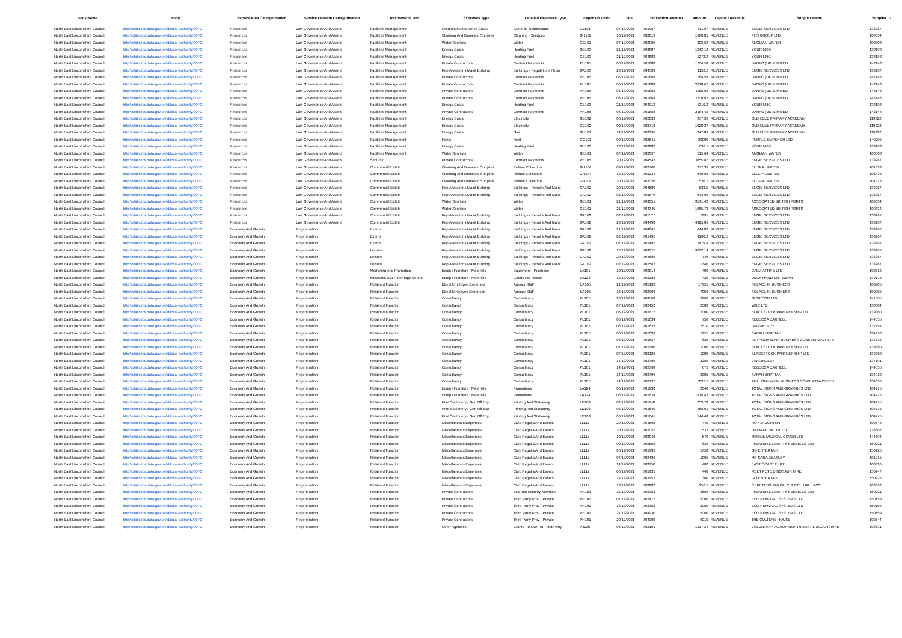| Body Name | Body | Service Area Catergorisation | Service Division Catergorisation | Responsible Unit | Expenses Type | Detailed Expenses Type | Expenses Code | Date | Transaction Number | Amount | Capital / Revenue | Supplier Name | Supplier ID |
| --- | --- | --- | --- | --- | --- | --- | --- | --- | --- | --- | --- | --- | --- |
| North East Lincolnshire Council | http://statistics.data.gov.uk/id/local-authority/00FC | Resources | Law Governance And Assets | Facilities Management | Grounds Maintenance Costs | Grounds Maintenance | GJ101 | 07/12/2021 | 701997 | 611.87 | REVENUE | ENGIE SERVICES LTD | 133267 |
| North East Lincolnshire Council | http://statistics.data.gov.uk/id/local-authority/00FC | Resources | Law Governance And Assets | Facilities Management | Cleaning And Domestic Supplies | Cleaning - Services | GH102 | 10/12/2021 | 703013 | 1680.81 | REVENUE | PHS GROUP LTD | 100554 |
| North East Lincolnshire Council | http://statistics.data.gov.uk/id/local-authority/00FC | Resources | Law Governance And Assets | Facilities Management | Water Services | Water | GE101 | 07/12/2021 | 702095 | 303.62 | REVENUE | ANGLIAN WATER | 100508 |
| North East Lincolnshire Council | http://statistics.data.gov.uk/id/local-authority/00FC | Resources | Law Governance And Assets | Facilities Management | Energy Costs | Heating Fuel | GB103 | 21/12/2021 | 704887 | 1342.13 | REVENUE | YOUR NRG | 138198 |
| North East Lincolnshire Council | http://statistics.data.gov.uk/id/local-authority/00FC | Resources | Law Governance And Assets | Facilities Management | Energy Costs | Heating Fuel | GB103 | 21/12/2021 | 704888 | 1272.2 | REVENUE | YOUR NRG | 138198 |
| North East Lincolnshire Council | http://statistics.data.gov.uk/id/local-authority/00FC | Resources | Law Governance And Assets | Facilities Management | Private Contractors | Contract Payments | PH105 | 06/12/2021 | 701888 | 1764.58 | REVENUE | DANFO (UK) LIMITED | 142148 |
| North East Lincolnshire Council | http://statistics.data.gov.uk/id/local-authority/00FC | Resources | Law Governance And Assets | Facilities Management | Rep Alterations Maint Building | Buildings - Regulations / Insp | GA103 | 20/12/2021 | 704509 | 1152.5 | REVENUE | ENGIE SERVICES LTD | 133267 |
| North East Lincolnshire Council | http://statistics.data.gov.uk/id/local-authority/00FC | Resources | Law Governance And Assets | Facilities Management | Private Contractors | Contract Payments | PH105 | 06/12/2021 | 701888 | 1764.58 | REVENUE | DANFO (UK) LIMITED | 142148 |
| North East Lincolnshire Council | http://statistics.data.gov.uk/id/local-authority/00FC | Resources | Law Governance And Assets | Facilities Management | Private Contractors | Contract Payments | PH105 | 06/12/2021 | 701888 | 2618.67 | REVENUE | DANFO (UK) LIMITED | 142148 |
| North East Lincolnshire Council | http://statistics.data.gov.uk/id/local-authority/00FC | Resources | Law Governance And Assets | Facilities Management | Private Contractors | Contract Payments | PH105 | 06/12/2021 | 701888 | 4185.08 | REVENUE | DANFO (UK) LIMITED | 142148 |
| North East Lincolnshire Council | http://statistics.data.gov.uk/id/local-authority/00FC | Resources | Law Governance And Assets | Facilities Management | Private Contractors | Contract Payments | PH105 | 06/12/2021 | 701888 | 2200.92 | REVENUE | DANFO (UK) LIMITED | 142148 |
| North East Lincolnshire Council | http://statistics.data.gov.uk/id/local-authority/00FC | Resources | Law Governance And Assets | Facilities Management | Energy Costs | Heating Fuel | GB103 | 21/12/2021 | 704913 | 1319.3 | REVENUE | YOUR NRG | 138198 |
| North East Lincolnshire Council | http://statistics.data.gov.uk/id/local-authority/00FC | Resources | Law Governance And Assets | Facilities Management | Private Contractors | Contract Payments | PH105 | 06/12/2021 | 701888 | 2184.42 | REVENUE | DANFO (UK) LIMITED | 142148 |
| North East Lincolnshire Council | http://statistics.data.gov.uk/id/local-authority/00FC | Resources | Law Governance And Assets | Facilities Management | Energy Costs | Electricity | GB102 | 06/12/2021 | 702032 | 377.36 | REVENUE | OLD CLEE PRIMARY ACADEMY | 119822 |
| North East Lincolnshire Council | http://statistics.data.gov.uk/id/local-authority/00FC | Resources | Law Governance And Assets | Facilities Management | Energy Costs | Electricity | GB102 | 09/12/2021 | 702719 | 1020.27 | REVENUE | OLD CLEE PRIMARY ACADEMY | 119822 |
| North East Lincolnshire Council | http://statistics.data.gov.uk/id/local-authority/00FC | Resources | Law Governance And Assets | Facilities Management | Energy Costs | Gas | GB101 | 14/12/2021 | 703396 | 347.89 | REVENUE | OLD CLEE PRIMARY ACADEMY | 119822 |
| North East Lincolnshire Council | http://statistics.data.gov.uk/id/local-authority/00FC | Resources | Law Governance And Assets | Facilities Management | Rents | Rent | GC101 | 09/12/2021 | 702641 | 30000 | REVENUE | PURPLE EMPEROR LTD | 140205 |
| North East Lincolnshire Council | http://statistics.data.gov.uk/id/local-authority/00FC | Resources | Law Governance And Assets | Facilities Management | Energy Costs | Heating Fuel | GB103 | 13/12/2021 | 703282 | 636.1 | REVENUE | YOUR NRG | 138198 |
| North East Lincolnshire Council | http://statistics.data.gov.uk/id/local-authority/00FC | Resources | Law Governance And Assets | Facilities Management | Water Services | Water | GE101 | 07/12/2021 | 702097 | 515.64 | REVENUE | ANGLIAN WATER | 100508 |
| North East Lincolnshire Council | http://statistics.data.gov.uk/id/local-authority/00FC | Resources | Law Governance And Assets | Security | Private Contractors | Contract Payments | PH105 | 20/12/2021 | 704543 | 3655.87 | REVENUE | ENGIE SERVICES LTD | 133267 |
| North East Lincolnshire Council | http://statistics.data.gov.uk/id/local-authority/00FC | Resources | Law Governance And Assets | Commercial Estate | Cleaning And Domestic Supplies | Refuse Collection | GH104 | 09/12/2021 | 702760 | 277.36 | REVENUE | ELLGIA LIMITED | 101433 |
| North East Lincolnshire Council | http://statistics.data.gov.uk/id/local-authority/00FC | Resources | Law Governance And Assets | Commercial Estate | Cleaning And Domestic Supplies | Refuse Collection | GH104 | 13/12/2021 | 703234 | 640.92 | REVENUE | ELLGIA LIMITED | 101433 |
| North East Lincolnshire Council | http://statistics.data.gov.uk/id/local-authority/00FC | Resources | Law Governance And Assets | Commercial Estate | Cleaning And Domestic Supplies | Refuse Collection | GH104 | 10/12/2021 | 703056 | 536.7 | REVENUE | ELLGIA LIMITED | 101433 |
| North East Lincolnshire Council | http://statistics.data.gov.uk/id/local-authority/00FC | Resources | Law Governance And Assets | Commercial Estate | Rep Alterations Maint Building | Buildings - Repairs And Maint | GA102 | 20/12/2021 | 704689 | 533.5 | REVENUE | ENGIE SERVICES LTD | 133267 |
| North East Lincolnshire Council | http://statistics.data.gov.uk/id/local-authority/00FC | Resources | Law Governance And Assets | Commercial Estate | Rep Alterations Maint Building | Buildings - Repairs And Maint | GA102 | 02/12/2021 | 701576 | 543.95 | REVENUE | ENGIE SERVICES LTD | 133267 |
| North East Lincolnshire Council | http://statistics.data.gov.uk/id/local-authority/00FC | Resources | Law Governance And Assets | Commercial Estate | Water Services | Water | GE101 | 21/12/2021 | 704351 | 3541.42 | REVENUE | ASSOCIATED BRITISH PORTS | 100834 |
| North East Lincolnshire Council | http://statistics.data.gov.uk/id/local-authority/00FC | Resources | Law Governance And Assets | Commercial Estate | Water Services | Water | GE101 | 21/12/2021 | 704345 | 1685.73 | REVENUE | ASSOCIATED BRITISH PORTS | 100834 |
| North East Lincolnshire Council | http://statistics.data.gov.uk/id/local-authority/00FC | Resources | Law Governance And Assets | Commercial Estate | Rep Alterations Maint Building | Buildings - Repairs And Maint | GA102 | 02/12/2021 | 701577 | 7995 | REVENUE | ENGIE SERVICES LTD | 133267 |
| North East Lincolnshire Council | http://statistics.data.gov.uk/id/local-authority/00FC | Resources | Law Governance And Assets | Commercial Estate | Rep Alterations Maint Building | Buildings - Repairs And Maint | GA102 | 20/12/2021 | 704498 | 4925.06 | REVENUE | ENGIE SERVICES LTD | 133267 |
| North East Lincolnshire Council | http://statistics.data.gov.uk/id/local-authority/00FC | Economy And Growth | Regeneration | Events | Rep Alterations Maint Building | Buildings - Repairs And Maint | GA102 | 21/12/2021 | 704845 | 644.82 | REVENUE | ENGIE SERVICES LTD | 133267 |
| North East Lincolnshire Council | http://statistics.data.gov.uk/id/local-authority/00FC | Economy And Growth | Regeneration | Events | Rep Alterations Maint Building | Buildings - Repairs And Maint | GA102 | 02/12/2021 | 701495 | 4160.2 | REVENUE | ENGIE SERVICES LTD | 133267 |
| North East Lincolnshire Council | http://statistics.data.gov.uk/id/local-authority/00FC | Economy And Growth | Regeneration | Events | Rep Alterations Maint Building | Buildings - Repairs And Maint | GA102 | 02/12/2021 | 701497 | 2479.4 | REVENUE | ENGIE SERVICES LTD | 133267 |
| North East Lincolnshire Council | http://statistics.data.gov.uk/id/local-authority/00FC | Economy And Growth | Regeneration | Leisure | Rep Alterations Maint Building | Buildings - Repairs And Maint | GA102 | 17/12/2021 | 704375 | 9692.14 | REVENUE | ENGIE SERVICES LTD | 133267 |
| North East Lincolnshire Council | http://statistics.data.gov.uk/id/local-authority/00FC | Economy And Growth | Regeneration | Leisure | Rep Alterations Maint Building | Buildings - Repairs And Maint | GA102 | 20/12/2021 | 704686 | 745 | REVENUE | ENGIE SERVICES LTD | 133267 |
| North East Lincolnshire Council | http://statistics.data.gov.uk/id/local-authority/00FC | Economy And Growth | Regeneration | Leisure | Rep Alterations Maint Building | Buildings - Repairs And Maint | GA102 | 02/12/2021 | 701562 | 1340 | REVENUE | ENGIE SERVICES LTD | 133267 |
| North East Lincolnshire Council | http://statistics.data.gov.uk/id/local-authority/00FC | Economy And Growth | Regeneration | Marketing And Promotion | Equip / Furniture / Materials | Equipment - Purchase | LA101 | 10/12/2021 | 703014 | 400 | REVENUE | CALM ATTIRE LTD | 102616 |
| North East Lincolnshire Council | http://statistics.data.gov.uk/id/local-authority/00FC | Economy And Growth | Regeneration | Museums & N F Heritage Centre | Equip / Furniture / Materials | Goods For Resale | LA123 | 13/12/2021 | 703288 | 420 | REVENUE | DECK HAND KNITWEAR | 139173 |
| North East Lincolnshire Council | http://statistics.data.gov.uk/id/local-authority/00FC | Economy And Growth | Regeneration | Retained Function | Direct Employee Expenses | Agency Staff | EA105 | 21/12/2021 | 705132 | 17955 | REVENUE | SOLACE IN BUSINESS | 100785 |
| North East Lincolnshire Council | http://statistics.data.gov.uk/id/local-authority/00FC | Economy And Growth | Regeneration | Retained Function | Direct Employee Expenses | Agency Staff | EA105 | 16/12/2021 | 703999 | 7050 | REVENUE | SOLACE IN BUSINESS | 100785 |
| North East Lincolnshire Council | http://statistics.data.gov.uk/id/local-authority/00FC | Economy And Growth | Regeneration | Retained Function | Consultancy | Consultancy | PL101 | 20/12/2021 | 704568 | 3960 | REVENUE | GENECON LTD | 141505 |
| North East Lincolnshire Council | http://statistics.data.gov.uk/id/local-authority/00FC | Economy And Growth | Regeneration | Retained Function | Consultancy | Consultancy | PL101 | 07/12/2021 | 702452 | 2500 | REVENUE | WNC LTD | 138684 |
| North East Lincolnshire Council | http://statistics.data.gov.uk/id/local-authority/00FC | Economy And Growth | Regeneration | Retained Function | Consultancy | Consultancy | PL101 | 06/12/2021 | 701877 | 2000 | REVENUE | BLACKSTOCK PARTNERSHIP LTD | 139880 |
| North East Lincolnshire Council | http://statistics.data.gov.uk/id/local-authority/00FC | Economy And Growth | Regeneration | Retained Function | Consultancy | Consultancy | PL101 | 06/12/2021 | 701634 | 750 | REVENUE | REBECCA DARNELL | 144555 |
| North East Lincolnshire Council | http://statistics.data.gov.uk/id/local-authority/00FC | Economy And Growth | Regeneration | Retained Function | Consultancy | Consultancy | PL101 | 06/12/2021 | 701635 | 2510 | REVENUE | IAN GIRDLEY | 137191 |
| North East Lincolnshire Council | http://statistics.data.gov.uk/id/local-authority/00FC | Economy And Growth | Regeneration | Retained Function | Consultancy | Consultancy | PL101 | 06/12/2021 | 701636 | 1955 | REVENUE | SARAH BRATTAN | 134910 |
| North East Lincolnshire Council | http://statistics.data.gov.uk/id/local-authority/00FC | Economy And Growth | Regeneration | Retained Function | Consultancy | Consultancy | PL101 | 06/12/2021 | 701637 | 625 | REVENUE | ANTHONY WINN BUSINESS CONSULTANCY LTD | 134636 |
| North East Lincolnshire Council | http://statistics.data.gov.uk/id/local-authority/00FC | Economy And Growth | Regeneration | Retained Function | Consultancy | Consultancy | PL101 | 07/12/2021 | 701996 | 1000 | REVENUE | BLACKSTOCK PARTNERSHIP LTD | 139880 |
| North East Lincolnshire Council | http://statistics.data.gov.uk/id/local-authority/00FC | Economy And Growth | Regeneration | Retained Function | Consultancy | Consultancy | PL101 | 07/12/2021 | 702126 | 1000 | REVENUE | BLACKSTOCK PARTNERSHIP LTD | 139880 |
| North East Lincolnshire Council | http://statistics.data.gov.uk/id/local-authority/00FC | Economy And Growth | Regeneration | Retained Function | Consultancy | Consultancy | PL101 | 14/12/2021 | 702799 | 2280 | REVENUE | IAN GIRDLEY | 137191 |
| North East Lincolnshire Council | http://statistics.data.gov.uk/id/local-authority/00FC | Economy And Growth | Regeneration | Retained Function | Consultancy | Consultancy | PL101 | 14/12/2021 | 702798 | 675 | REVENUE | REBECCA DARNELL | 144555 |
| North East Lincolnshire Council | http://statistics.data.gov.uk/id/local-authority/00FC | Economy And Growth | Regeneration | Retained Function | Consultancy | Consultancy | PL101 | 14/12/2021 | 702796 | 2305 | REVENUE | SARAH BRATTAN | 134910 |
| North East Lincolnshire Council | http://statistics.data.gov.uk/id/local-authority/00FC | Economy And Growth | Regeneration | Retained Function | Consultancy | Consultancy | PL101 | 14/12/2021 | 702797 | 1037.5 | REVENUE | ANTHONY WINN BUSINESS CONSULTANCY LTD | 134636 |
| North East Lincolnshire Council | http://statistics.data.gov.uk/id/local-authority/00FC | Economy And Growth | Regeneration | Retained Function | Equip / Furniture / Materials | Promotions | LA124 | 06/12/2021 | 701930 | 2040 | REVENUE | TOTAL SIGNS AND GRAPHICS LTD | 104775 |
| North East Lincolnshire Council | http://statistics.data.gov.uk/id/local-authority/00FC | Economy And Growth | Regeneration | Retained Function | Equip / Furniture / Materials | Promotions | LA124 | 06/12/2021 | 701639 | 1816.42 | REVENUE | TOTAL SIGNS AND GRAPHICS LTD | 104775 |
| North East Lincolnshire Council | http://statistics.data.gov.uk/id/local-authority/00FC | Economy And Growth | Regeneration | Retained Function | Print Stationery / Gen Off Exp | Printing And Stationery | LD103 | 02/12/2021 | 701140 | 253.78 | REVENUE | TOTAL SIGNS AND GRAPHICS LTD | 104775 |
| North East Lincolnshire Council | http://statistics.data.gov.uk/id/local-authority/00FC | Economy And Growth | Regeneration | Retained Function | Print Stationery / Gen Off Exp | Printing And Stationery | LD103 | 06/12/2021 | 701640 | 468.01 | REVENUE | TOTAL SIGNS AND GRAPHICS LTD | 104775 |
| North East Lincolnshire Council | http://statistics.data.gov.uk/id/local-authority/00FC | Economy And Growth | Regeneration | Retained Function | Print Stationery / Gen Off Exp | Printing And Stationery | LD103 | 06/12/2021 | 701641 | 544.48 | REVENUE | TOTAL SIGNS AND GRAPHICS LTD | 104775 |
| North East Lincolnshire Council | http://statistics.data.gov.uk/id/local-authority/00FC | Economy And Growth | Regeneration | Retained Function | Miscellaneous Expenses | Civic Regalia And Events | LL117 | 20/12/2021 | 704592 | 440 | REVENUE | ROY LAUGHTON | 100543 |
| North East Lincolnshire Council | http://statistics.data.gov.uk/id/local-authority/00FC | Economy And Growth | Regeneration | Retained Function | Miscellaneous Expenses | Civic Regalia And Events | LL117 | 10/12/2021 | 703052 | 531 | REVENUE | ONEWAY TM LIMITED | 128602 |
| North East Lincolnshire Council | http://statistics.data.gov.uk/id/local-authority/00FC | Economy And Growth | Regeneration | Retained Function | Miscellaneous Expenses | Civic Regalia And Events | LL117 | 10/12/2021 | 703049 | 570 | REVENUE | MOBILE MEDICAL COVER LTD | 144694 |
| North East Lincolnshire Council | http://statistics.data.gov.uk/id/local-authority/00FC | Economy And Growth | Regeneration | Retained Function | Miscellaneous Expenses | Civic Regalia And Events | LL117 | 09/12/2021 | 702508 | 630 | REVENUE | PREMIER SECURITY SERVICES LTD | 150221 |
| North East Lincolnshire Council | http://statistics.data.gov.uk/id/local-authority/00FC | Economy And Growth | Regeneration | Retained Function | Miscellaneous Expenses | Civic Regalia And Events | LL117 | 06/12/2021 | 701936 | 1750 | REVENUE | GO ENTERTAIN | 150225 |
| North East Lincolnshire Council | http://statistics.data.gov.uk/id/local-authority/00FC | Economy And Growth | Regeneration | Retained Function | Miscellaneous Expenses | Civic Regalia And Events | LL117 | 07/12/2021 | 702436 | 1095 | REVENUE | MS SARA BEASLEY | 101215 |
| North East Lincolnshire Council | http://statistics.data.gov.uk/id/local-authority/00FC | Economy And Growth | Regeneration | Retained Function | Miscellaneous Expenses | Civic Regalia And Events | LL117 | 14/12/2021 | 703950 | 400 | REVENUE | EAST COAST ELITE | 108936 |
| North East Lincolnshire Council | http://statistics.data.gov.uk/id/local-authority/00FC | Economy And Growth | Regeneration | Retained Function | Miscellaneous Expenses | Civic Regalia And Events | LL117 | 06/12/2021 | 701931 | 440 | REVENUE | MEET PETE DINOSAUR HIRE | 150247 |
| North East Lincolnshire Council | http://statistics.data.gov.uk/id/local-authority/00FC | Economy And Growth | Regeneration | Retained Function | Miscellaneous Expenses | Civic Regalia And Events | LL117 | 14/12/2021 | 703951 | 300 | REVENUE | GO ENTERTAIN | 150225 |
| North East Lincolnshire Council | http://statistics.data.gov.uk/id/local-authority/00FC | Economy And Growth | Regeneration | Retained Function | Miscellaneous Expenses | Civic Regalia And Events | LL117 | 13/12/2021 | 703202 | 256.5 | REVENUE | ST PETERS PARISH CHURCH HALL PCC | 108092 |
| North East Lincolnshire Council | http://statistics.data.gov.uk/id/local-authority/00FC | Economy And Growth | Regeneration | Retained Function | Private Contractors | External Security Services | PH103 | 15/12/2021 | 703982 | 3696 | REVENUE | PREMIER SECURITY SERVICES LTD | 150221 |
| North East Lincolnshire Council | http://statistics.data.gov.uk/id/local-authority/00FC | Economy And Growth | Regeneration | Retained Function | Private Contractors | Third Party Prov - Private | PH101 | 07/12/2021 | 702472 | 5000 | REVENUE | ECO REMOVAL SYSTEMS LTD | 150159 |
| North East Lincolnshire Council | http://statistics.data.gov.uk/id/local-authority/00FC | Economy And Growth | Regeneration | Retained Function | Private Contractors | Third Party Prov - Private | PH101 | 13/12/2021 | 703303 | 5000 | REVENUE | ECO REMOVAL SYSTEMS LTD | 150159 |
| North East Lincolnshire Council | http://statistics.data.gov.uk/id/local-authority/00FC | Economy And Growth | Regeneration | Retained Function | Private Contractors | Third Party Prov - Private | PH101 | 21/12/2021 | 704930 | 5000 | REVENUE | ECO REMOVAL SYSTEMS LTD | 150159 |
| North East Lincolnshire Council | http://statistics.data.gov.uk/id/local-authority/00FC | Economy And Growth | Regeneration | Retained Function | Private Contractors | Third Party Prov - Private | PH101 | 20/12/2021 | 704909 | 6010 | REVENUE | THE CULTURE HOUSE | 102644 |
| North East Lincolnshire Council | http://statistics.data.gov.uk/id/local-authority/00FC | Economy And Growth | Regeneration | Retained Function | Other Agencies | Grants Pd Over To Third Party | PJ138 | 06/12/2021 | 702101 | 1317.34 | REVENUE | VOLUNTARY ACTION NORTH EAST LINCOLNSHIRE | 103631 |